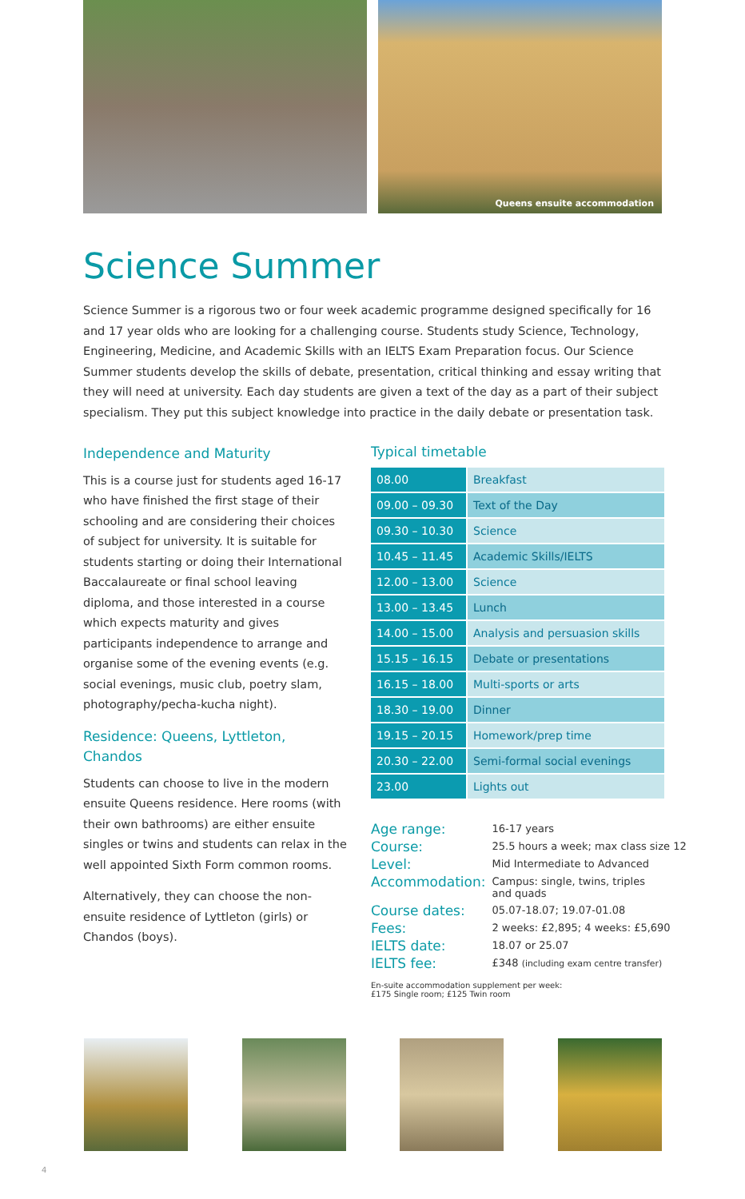Queens ensuite accommodation
Science Summer
Science Summer is a rigorous two or four week academic programme designed specifically for 16 and 17 year olds who are looking for a challenging course. Students study Science, Technology, Engineering, Medicine, and Academic Skills with an IELTS Exam Preparation focus. Our Science Summer students develop the skills of debate, presentation, critical thinking and essay writing that they will need at university. Each day students are given a text of the day as a part of their subject specialism. They put this subject knowledge into practice in the daily debate or presentation task.
Independence and Maturity
This is a course just for students aged 16-17 who have finished the first stage of their schooling and are considering their choices of subject for university. It is suitable for students starting or doing their International Baccalaureate or final school leaving diploma, and those interested in a course which expects maturity and gives participants independence to arrange and organise some of the evening events (e.g. social evenings, music club, poetry slam, photography/pecha-kucha night).
Residence: Queens, Lyttleton, Chandos
Students can choose to live in the modern ensuite Queens residence. Here rooms (with their own bathrooms) are either ensuite singles or twins and students can relax in the well appointed Sixth Form common rooms.
Alternatively, they can choose the non-ensuite residence of Lyttleton (girls) or Chandos (boys).
Typical timetable
| 08.00 | Breakfast |
| 09.00 – 09.30 | Text of the Day |
| 09.30 – 10.30 | Science |
| 10.45 – 11.45 | Academic Skills/IELTS |
| 12.00 – 13.00 | Science |
| 13.00 – 13.45 | Lunch |
| 14.00 – 15.00 | Analysis and persuasion skills |
| 15.15 – 16.15 | Debate or presentations |
| 16.15 – 18.00 | Multi-sports or arts |
| 18.30 – 19.00 | Dinner |
| 19.15 – 20.15 | Homework/prep time |
| 20.30 – 22.00 | Semi-formal social evenings |
| 23.00 | Lights out |
| Age range: | 16-17 years |
| Course: | 25.5 hours a week; max class size 12 |
| Level: | Mid Intermediate to Advanced |
| Accommodation: | Campus: single, twins, triples and quads |
| Course dates: | 05.07-18.07; 19.07-01.08 |
| Fees: | 2 weeks: £2,895; 4 weeks: £5,690 |
| IELTS date: | 18.07 or 25.07 |
| IELTS fee: | £348 (including exam centre transfer) |
En-suite accommodation supplement per week:
£175 Single room; £125 Twin room
4